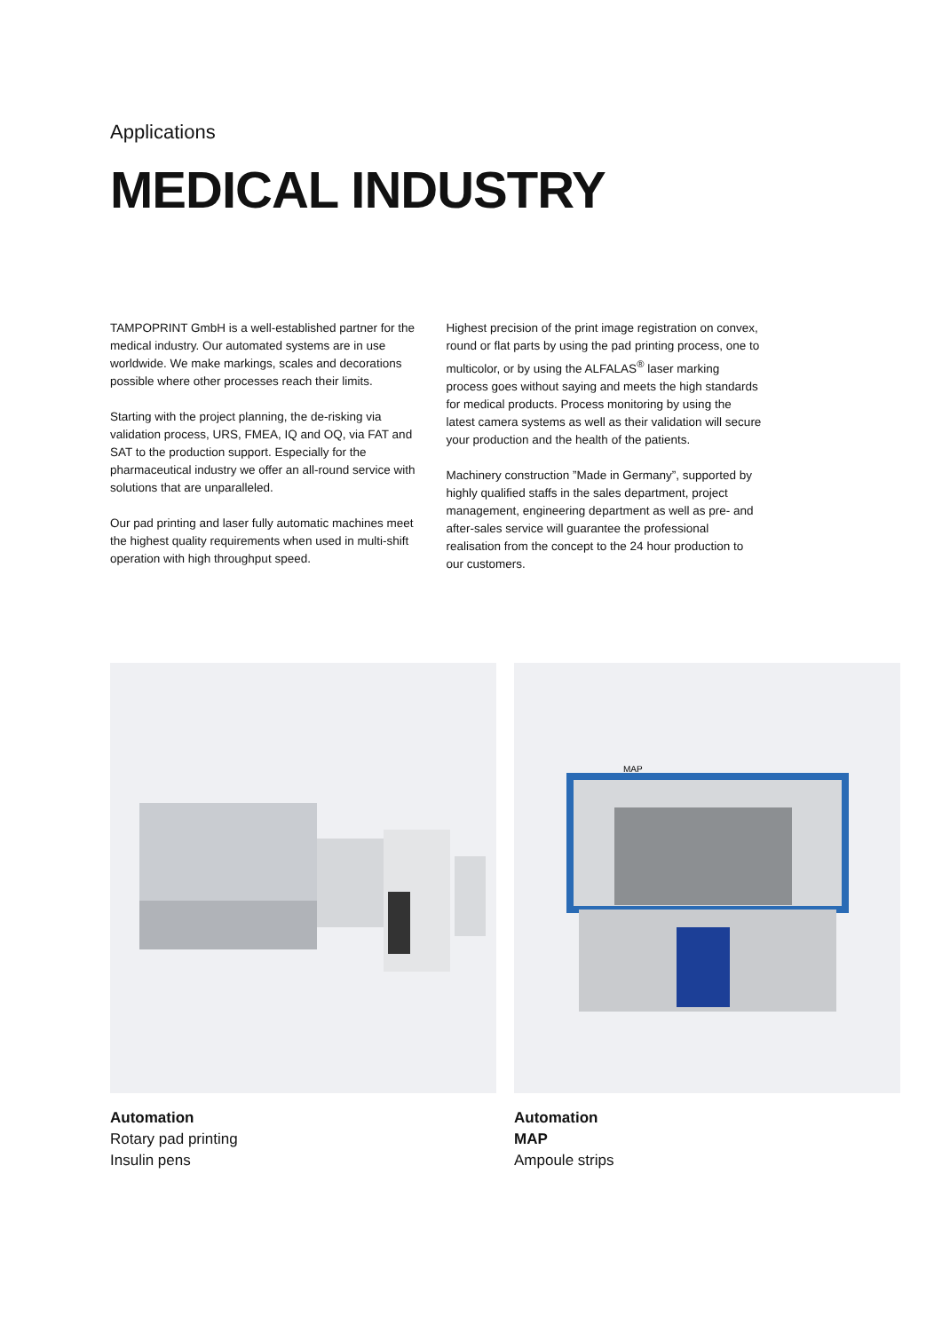Applications
MEDICAL INDUSTRY
TAMPOPRINT GmbH is a well-established partner for the medical industry. Our automated systems are in use worldwide. We make markings, scales and decorations possible where other processes reach their limits.
Starting with the project planning, the de-risking via validation process, URS, FMEA, IQ and OQ, via FAT and SAT to the production support. Especially for the pharmaceutical industry we offer an all-round service with solutions that are unparalleled.
Our pad printing and laser fully automatic machines meet the highest quality requirements when used in multi-shift operation with high throughput speed.
Highest precision of the print image registration on convex, round or flat parts by using the pad printing process, one to multicolor, or by using the ALFALAS<sup>®</sup> laser marking process goes without saying and meets the high standards for medical products. Process monitoring by using the latest camera systems as well as their validation will secure your production and the health of the patients.
Machinery construction ”Made in Germany”, supported by highly qualified staffs in the sales department, project management, engineering department as well as pre- and after-sales service will guarantee the professional realisation from the concept to the 24 hour production to our customers.
Automation
Rotary pad printing
Insulin pens
MAP
Automation
MAP
Ampoule strips